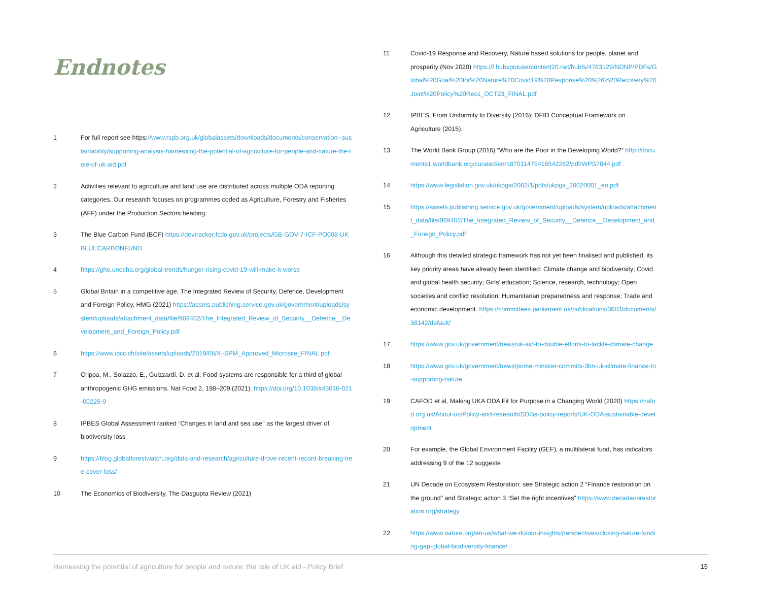Endnotes
1 For full report see https://www.rspb.org.uk/globalassets/downloads/documents/conservation--sustainability/supporting-analysis-harnessing-the-potential-of-agriculture-for-people-and-nature-the-role-of-uk-aid.pdf
2 Activities relevant to agriculture and land use are distributed across multiple ODA reporting categories. Our research focuses on programmes coded as Agriculture, Forestry and Fisheries (AFF) under the Production Sectors heading.
3 The Blue Carbon Fund (BCF) https://devtracker.fcdo.gov.uk/projects/GB-GOV-7-ICF-PO008-UKBLUECARBONFUND
4 https://gho.unocha.org/global-trends/hunger-rising-covid-19-will-make-it-worse
5 Global Britain in a competitive age, The Integrated Review of Security, Defence, Development and Foreign Policy, HMG (2021) https://assets.publishing.service.gov.uk/government/uploads/system/uploads/attachment_data/file/969402/The_Integrated_Review_of_Security__Defence__Development_and_Foreign_Policy.pdf
6 https://www.ipcc.ch/site/assets/uploads/2019/08/4.-SPM_Approved_Microsite_FINAL.pdf
7 Crippa, M., Solazzo, E., Guizzardi, D. et al. Food systems are responsible for a third of global anthropogenic GHG emissions. Nat Food 2, 198–209 (2021). https://doi.org/10.1038/s43016-021-00225-9
8 IPBES Global Assessment ranked “Changes in land and sea use” as the largest driver of biodiversity loss
9 https://blog.globalforestwatch.org/data-and-research/agriculture-drove-recent-record-breaking-tree-cover-loss/
10 The Economics of Biodiversity, The Dasgupta Review (2021)
11 Covid-19 Response and Recovery, Nature based solutions for people, planet and prosperity (Nov 2020) https://f.hubspotusercontent20.net/hubfs/4783129/NDNP/PDFs/Global%20Goal%20for%20Nature%20Covid19%20Response%20%26%20Recovery%20Joint%20Policy%20Recs_OCT23_FINAL.pdf
12 IPBES, From Uniformity to Diversity (2016); DFID Conceptual Framework on Agriculture (2015).
13 The World Bank Group (2016) “Who are the Poor in the Developing World?” http://documents1.worldbank.org/curated/en/187011475416542282/pdf/WPS7844.pdf
14 https://www.legislation.gov.uk/ukpga/2002/1/pdfs/ukpga_20020001_en.pdf
15 https://assets.publishing.service.gov.uk/government/uploads/system/uploads/attachment_data/file/969402/The_Integrated_Review_of_Security__Defence__Development_and_Foreign_Policy.pdf
16 Although this detailed strategic framework has not yet been finalised and published, its key priority areas have already been identified: Climate change and biodiversity; Covid and global health security; Girls’ education; Science, research, technology; Open societies and conflict resolution; Humanitarian preparedness and response; Trade and economic development. https://committees.parliament.uk/publications/3683/documents/38142/default/
17 https://www.gov.uk/government/news/uk-aid-to-double-efforts-to-tackle-climate-change
18 https://www.gov.uk/government/news/prime-minister-commits-3bn-uk-climate-finance-to-supporting-nature
19 CAFOD et al, Making UKA ODA Fit for Purpose in a Changing World (2020) https://cafod.org.uk/About-us/Policy-and-research/SDGs-policy-reports/UK-ODA-sustainable-development
20 For example, the Global Environment Facility (GEF), a multilateral fund, has indicators addressing 9 of the 12 suggeste
21 UN Decade on Ecosystem Restoration: see Strategic action 2 “Finance restoration on the ground” and Strategic action 3 “Set the right incentives” https://www.decadeonrestoration.org/strategy
22 https://www.nature.org/en-us/what-we-do/our-insights/perspectives/closing-nature-funding-gap-global-biodiversity-finance/
Harnessing the potential of agriculture for people and nature: the role of UK aid - Policy Brief 15